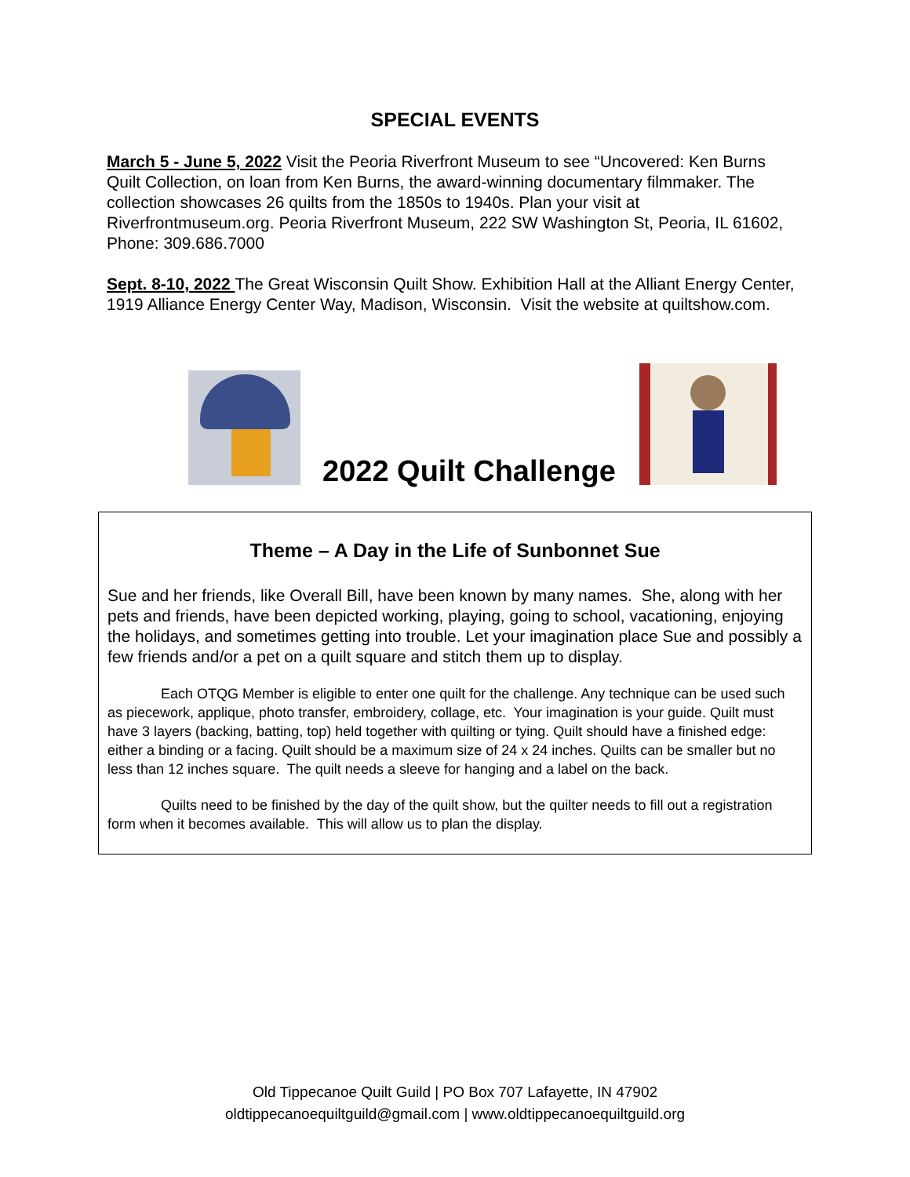SPECIAL EVENTS
March 5 - June 5, 2022 Visit the Peoria Riverfront Museum to see “Uncovered: Ken Burns Quilt Collection, on loan from Ken Burns, the award-winning documentary filmmaker. The collection showcases 26 quilts from the 1850s to 1940s. Plan your visit at Riverfrontmuseum.org. Peoria Riverfront Museum, 222 SW Washington St, Peoria, IL 61602, Phone: 309.686.7000
Sept. 8-10, 2022 The Great Wisconsin Quilt Show. Exhibition Hall at the Alliant Energy Center, 1919 Alliance Energy Center Way, Madison, Wisconsin. Visit the website at quiltshow.com.
2022 Quilt Challenge
Theme – A Day in the Life of Sunbonnet Sue
Sue and her friends, like Overall Bill, have been known by many names. She, along with her pets and friends, have been depicted working, playing, going to school, vacationing, enjoying the holidays, and sometimes getting into trouble. Let your imagination place Sue and possibly a few friends and/or a pet on a quilt square and stitch them up to display.
Each OTQG Member is eligible to enter one quilt for the challenge. Any technique can be used such as piecework, applique, photo transfer, embroidery, collage, etc. Your imagination is your guide. Quilt must have 3 layers (backing, batting, top) held together with quilting or tying. Quilt should have a finished edge: either a binding or a facing. Quilt should be a maximum size of 24 x 24 inches. Quilts can be smaller but no less than 12 inches square. The quilt needs a sleeve for hanging and a label on the back.
Quilts need to be finished by the day of the quilt show, but the quilter needs to fill out a registration form when it becomes available. This will allow us to plan the display.
Old Tippecanoe Quilt Guild | PO Box 707 Lafayette, IN 47902
oldtippecanoequiltguild@gmail.com | www.oldtippecanoequiltguild.org